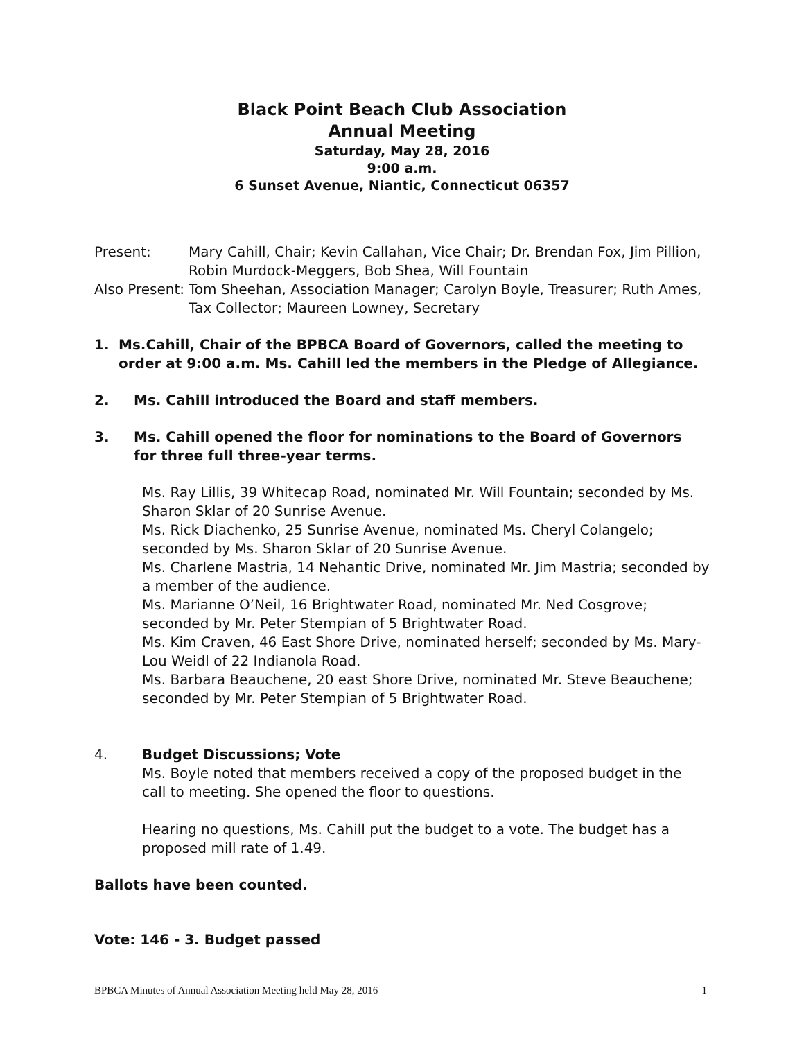Black Point Beach Club Association
Annual Meeting
Saturday, May 28, 2016
9:00 a.m.
6 Sunset Avenue, Niantic, Connecticut 06357
Present: Mary Cahill, Chair; Kevin Callahan, Vice Chair; Dr. Brendan Fox, Jim Pillion, Robin Murdock-Meggers, Bob Shea, Will Fountain
Also Present:
Tom Sheehan, Association Manager; Carolyn Boyle, Treasurer; Ruth Ames, Tax Collector; Maureen Lowney, Secretary
1. Ms.Cahill, Chair of the BPBCA Board of Governors, called the meeting to order at 9:00 a.m. Ms. Cahill led the members in the Pledge of Allegiance.
2. Ms. Cahill introduced the Board and staff members.
3. Ms. Cahill opened the floor for nominations to the Board of Governors for three full three-year terms.
Ms. Ray Lillis, 39 Whitecap Road, nominated Mr. Will Fountain; seconded by Ms. Sharon Sklar of 20 Sunrise Avenue.
Ms. Rick Diachenko, 25 Sunrise Avenue, nominated Ms. Cheryl Colangelo; seconded by Ms. Sharon Sklar of 20 Sunrise Avenue.
Ms. Charlene Mastria, 14 Nehantic Drive, nominated Mr. Jim Mastria; seconded by a member of the audience.
Ms. Marianne O’Neil, 16 Brightwater Road, nominated Mr. Ned Cosgrove; seconded by Mr. Peter Stempian of 5 Brightwater Road.
Ms. Kim Craven, 46 East Shore Drive, nominated herself; seconded by Ms. Mary-Lou Weidl of 22 Indianola Road.
Ms. Barbara Beauchene, 20 east Shore Drive, nominated Mr. Steve Beauchene; seconded by Mr. Peter Stempian of 5 Brightwater Road.
4. Budget Discussions; Vote
Ms. Boyle noted that members received a copy of the proposed budget in the call to meeting. She opened the floor to questions.
Hearing no questions, Ms. Cahill put the budget to a vote. The budget has a proposed mill rate of 1.49.
Ballots have been counted.
Vote: 146 - 3. Budget passed
BPBCA Minutes of Annual Association Meeting held May 28, 2016 1